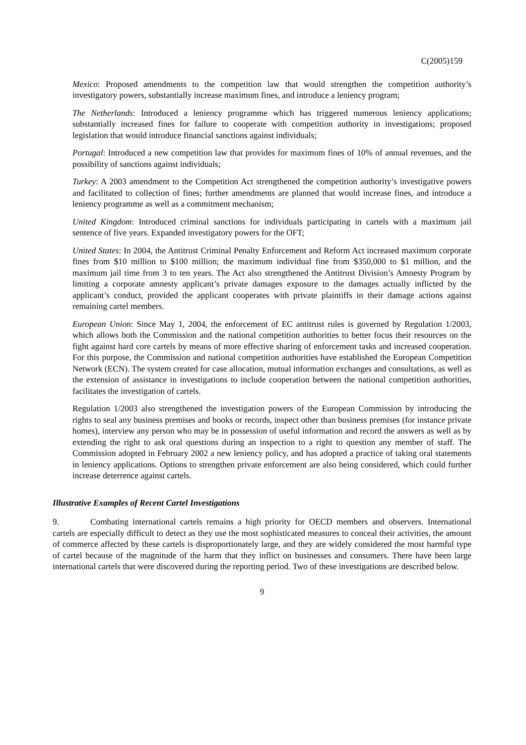C(2005)159
Mexico: Proposed amendments to the competition law that would strengthen the competition authority’s investigatory powers, substantially increase maximum fines, and introduce a leniency program;
The Netherlands: Introduced a leniency programme which has triggered numerous leniency applications; substantially increased fines for failure to cooperate with competition authority in investigations; proposed legislation that would introduce financial sanctions against individuals;
Portugal: Introduced a new competition law that provides for maximum fines of 10% of annual revenues, and the possibility of sanctions against individuals;
Turkey: A 2003 amendment to the Competition Act strengthened the competition authority’s investigative powers and facilitated to collection of fines; further amendments are planned that would increase fines, and introduce a leniency programme as well as a commitment mechanism;
United Kingdom: Introduced criminal sanctions for individuals participating in cartels with a maximum jail sentence of five years. Expanded investigatory powers for the OFT;
United States: In 2004, the Antitrust Criminal Penalty Enforcement and Reform Act increased maximum corporate fines from $10 million to $100 million; the maximum individual fine from $350,000 to $1 million, and the maximum jail time from 3 to ten years. The Act also strengthened the Antitrust Division’s Amnesty Program by limiting a corporate amnesty applicant’s private damages exposure to the damages actually inflicted by the applicant’s conduct, provided the applicant cooperates with private plaintiffs in their damage actions against remaining cartel members.
European Union: Since May 1, 2004, the enforcement of EC antitrust rules is governed by Regulation 1/2003, which allows both the Commission and the national competition authorities to better focus their resources on the fight against hard core cartels by means of more effective sharing of enforcement tasks and increased cooperation. For this purpose, the Commission and national competition authorities have established the European Competition Network (ECN). The system created for case allocation, mutual information exchanges and consultations, as well as the extension of assistance in investigations to include cooperation between the national competition authorities, facilitates the investigation of cartels.
Regulation 1/2003 also strengthened the investigation powers of the European Commission by introducing the rights to seal any business premises and books or records, inspect other than business premises (for instance private homes), interview any person who may be in possession of useful information and record the answers as well as by extending the right to ask oral questions during an inspection to a right to question any member of staff. The Commission adopted in February 2002 a new leniency policy, and has adopted a practice of taking oral statements in leniency applications. Options to strengthen private enforcement are also being considered, which could further increase deterrence against cartels.
Illustrative Examples of Recent Cartel Investigations
9. Combating international cartels remains a high priority for OECD members and observers. International cartels are especially difficult to detect as they use the most sophisticated measures to conceal their activities, the amount of commerce affected by these cartels is disproportionately large, and they are widely considered the most harmful type of cartel because of the magnitude of the harm that they inflict on businesses and consumers. There have been large international cartels that were discovered during the reporting period. Two of these investigations are described below.
9